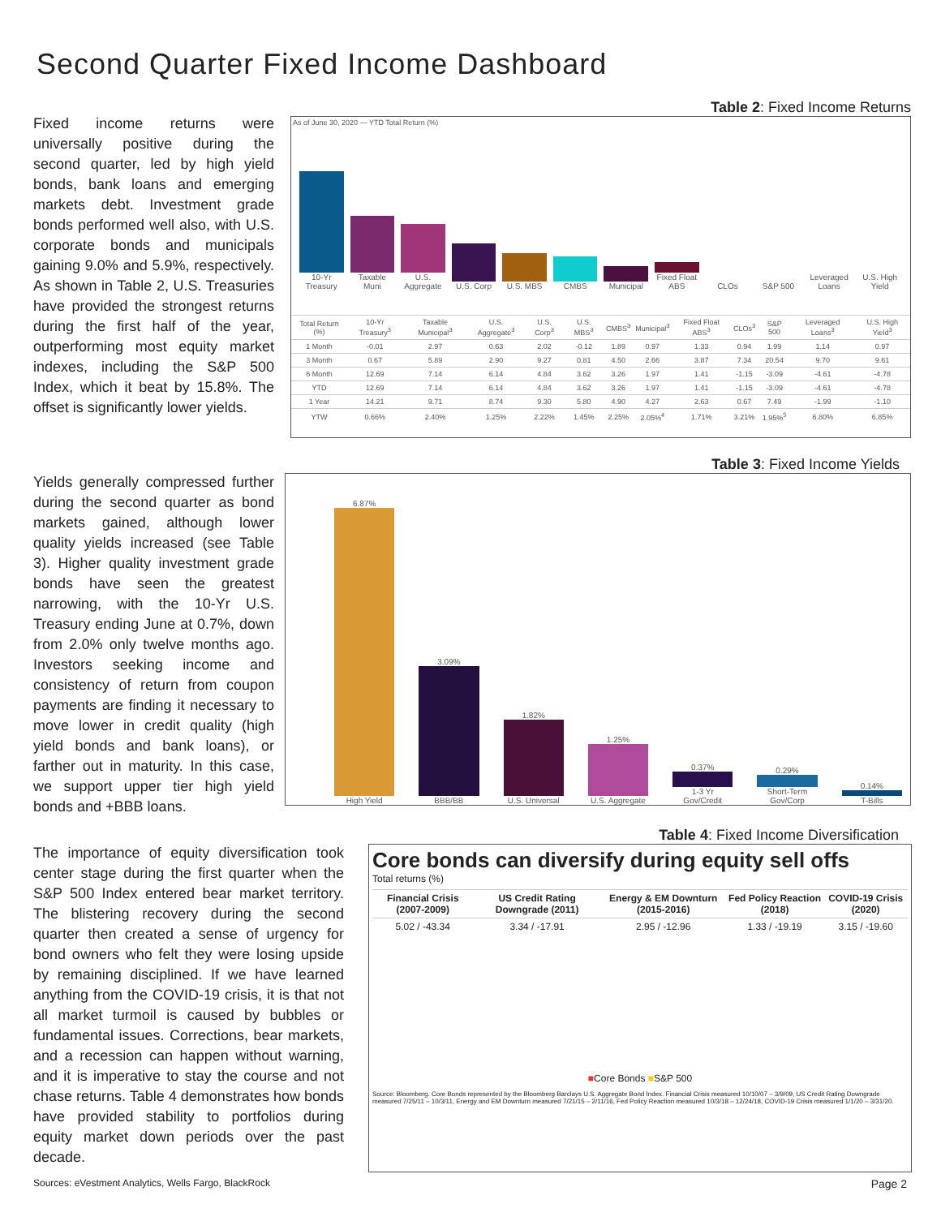Second Quarter Fixed Income Dashboard
Fixed income returns were universally positive during the second quarter, led by high yield bonds, bank loans and emerging markets debt. Investment grade bonds performed well also, with U.S. corporate bonds and municipals gaining 9.0% and 5.9%, respectively. As shown in Table 2, U.S. Treasuries have provided the strongest returns during the first half of the year, outperforming most equity market indexes, including the S&P 500 Index, which it beat by 15.8%. The offset is significantly lower yields.
Table 2: Fixed Income Returns
As of June 30, 2020 — YTD Total Return (%)
10-Yr Treasury
Taxable Muni
U.S. Aggregate
U.S. Corp
U.S. MBS
CMBS
Municipal
Fixed Float ABS
CLOs
S&P 500
Leveraged Loans
U.S. High Yield
| Total Return (%) | 10-Yr Treasury<sup>3</sup> | Taxable Municipal<sup>3</sup> | U.S. Aggregate<sup>3</sup> | U.S. Corp<sup>3</sup> | U.S. MBS<sup>3</sup> | CMBS<sup>3</sup> | Municipal<sup>3</sup> | Fixed Float ABS<sup>3</sup> | CLOs<sup>3</sup> | S&P 500 | Leveraged Loans<sup>3</sup> | U.S. High Yield<sup>3</sup> |
| --- | --- | --- | --- | --- | --- | --- | --- | --- | --- | --- | --- | --- |
| 1 Month | -0.01 | 2.97 | 0.63 | 2.02 | -0.12 | 1.89 | 0.97 | 1.33 | 0.94 | 1.99 | 1.14 | 0.97 |
| 3 Month | 0.67 | 5.89 | 2.90 | 9.27 | 0.81 | 4.50 | 2.66 | 3.87 | 7.34 | 20.54 | 9.70 | 9.61 |
| 6 Month | 12.69 | 7.14 | 6.14 | 4.84 | 3.62 | 3.26 | 1.97 | 1.41 | -1.15 | -3.09 | -4.61 | -4.78 |
| YTD | 12.69 | 7.14 | 6.14 | 4.84 | 3.62 | 3.26 | 1.97 | 1.41 | -1.15 | -3.09 | -4.61 | -4.78 |
| 1 Year | 14.21 | 9.71 | 8.74 | 9.30 | 5.80 | 4.90 | 4.27 | 2.63 | 0.67 | 7.49 | -1.99 | -1.10 |
| YTW | 0.66% | 2.40% | 1.25% | 2.22% | 1.45% | 2.25% | 2.05%<sup>4</sup> | 1.71% | 3.21% | 1.95%<sup>5</sup> | 6.80% | 6.85% |
Yields generally compressed further during the second quarter as bond markets gained, although lower quality yields increased (see Table 3). Higher quality investment grade bonds have seen the greatest narrowing, with the 10-Yr U.S. Treasury ending June at 0.7%, down from 2.0% only twelve months ago. Investors seeking income and consistency of return from coupon payments are finding it necessary to move lower in credit quality (high yield bonds and bank loans), or farther out in maturity. In this case, we support upper tier high yield bonds and +BBB loans.
Table 3: Fixed Income Yields
6.87% High Yield
3.09% BBB/BB
1.82% U.S. Universal
1.25% U.S. Aggregate
0.37% 1-3 Yr Gov/Credit
0.29% Short-Term Gov/Corp
0.14% T-Bills
The importance of equity diversification took center stage during the first quarter when the S&P 500 Index entered bear market territory. The blistering recovery during the second quarter then created a sense of urgency for bond owners who felt they were losing upside by remaining disciplined. If we have learned anything from the COVID-19 crisis, it is that not all market turmoil is caused by bubbles or fundamental issues. Corrections, bear markets, and a recession can happen without warning, and it is imperative to stay the course and not chase returns. Table 4 demonstrates how bonds have provided stability to portfolios during equity market down periods over the past decade.
Table 4: Fixed Income Diversification
Core bonds can diversify during equity sell offs
Total returns (%)
| Financial Crisis (2007-2009) | US Credit Rating Downgrade (2011) | Energy & EM Downturn (2015-2016) | Fed Policy Reaction (2018) | COVID-19 Crisis (2020) |
| --- | --- | --- | --- | --- |
| 5.02 / -43.34 | 3.34 / -17.91 | 2.95 / -12.96 | 1.33 / -19.19 | 3.15 / -19.60 |
■Core Bonds ■S&P 500
Source: Bloomberg. Core Bonds represented by the Bloomberg Barclays U.S. Aggregate Bond Index. Financial Crisis measured 10/10/07 – 3/9/09, US Credit Rating Downgrade measured 7/25/11 – 10/3/11, Energy and EM Downturn measured 7/21/15 – 2/11/16, Fed Policy Reaction measured 10/3/18 – 12/24/18, COVID-19 Crisis measured 1/1/20 – 3/31/20.
Sources: eVestment Analytics, Wells Fargo, BlackRock Page 2